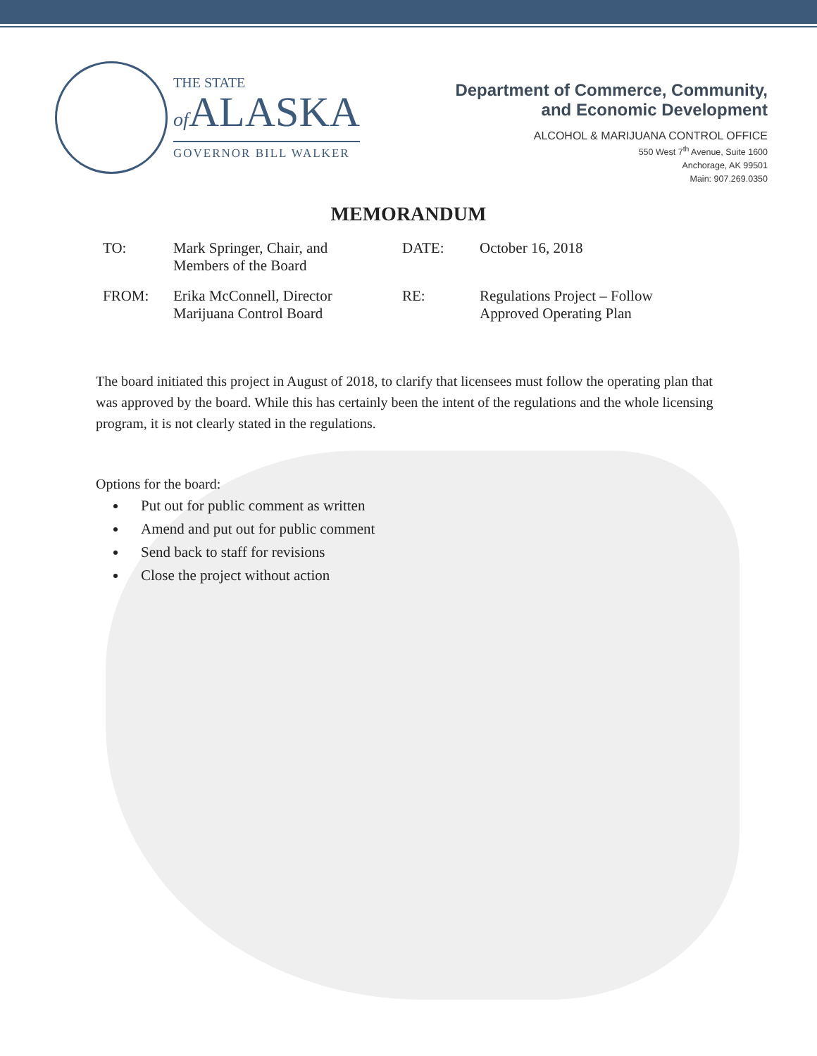THE STATE
of ALASKA
GOVERNOR BILL WALKER
Department of Commerce, Community,
and Economic Development
ALCOHOL & MARIJUANA CONTROL OFFICE
550 West 7<sup>th</sup> Avenue, Suite 1600
Anchorage, AK 99501
Main: 907.269.0350
MEMORANDUM
| TO: | Mark Springer, Chair, and Members of the Board | DATE: | October 16, 2018 |
| FROM: | Erika McConnell, Director Marijuana Control Board | RE: | Regulations Project – Follow Approved Operating Plan |
The board initiated this project in August of 2018, to clarify that licensees must follow the operating plan that was approved by the board. While this has certainly been the intent of the regulations and the whole licensing program, it is not clearly stated in the regulations.
Options for the board:
Put out for public comment as written
Amend and put out for public comment
Send back to staff for revisions
Close the project without action